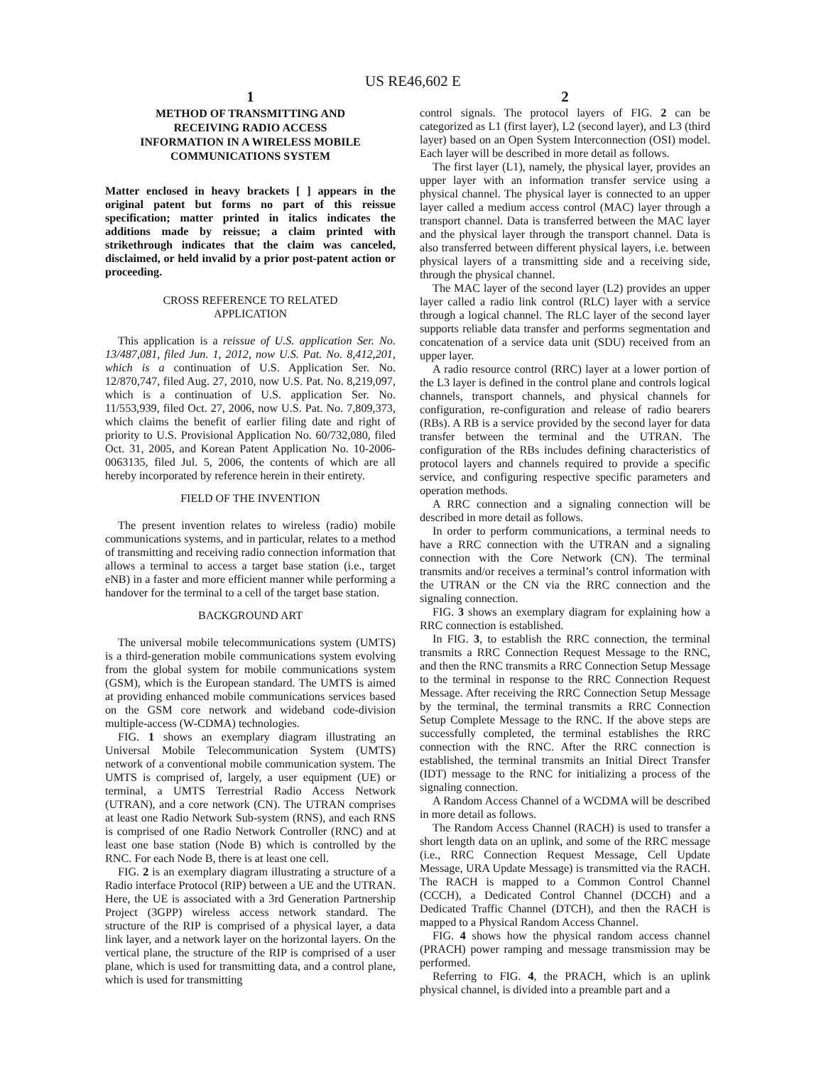US RE46,602 E
1
METHOD OF TRANSMITTING AND
RECEIVING RADIO ACCESS
INFORMATION IN A WIRELESS MOBILE
COMMUNICATIONS SYSTEM
Matter enclosed in heavy brackets [ ] appears in the original patent but forms no part of this reissue specification; matter printed in italics indicates the additions made by reissue; a claim printed with strikethrough indicates that the claim was canceled, disclaimed, or held invalid by a prior post-patent action or proceeding.
CROSS REFERENCE TO RELATED
APPLICATION
This application is a reissue of U.S. application Ser. No. 13/487,081, filed Jun. 1, 2012, now U.S. Pat. No. 8,412,201, which is a continuation of U.S. Application Ser. No. 12/870,747, filed Aug. 27, 2010, now U.S. Pat. No. 8,219,097, which is a continuation of U.S. application Ser. No. 11/553,939, filed Oct. 27, 2006, now U.S. Pat. No. 7,809,373, which claims the benefit of earlier filing date and right of priority to U.S. Provisional Application No. 60/732,080, filed Oct. 31, 2005, and Korean Patent Application No. 10-2006-0063135, filed Jul. 5, 2006, the contents of which are all hereby incorporated by reference herein in their entirety.
FIELD OF THE INVENTION
The present invention relates to wireless (radio) mobile communications systems, and in particular, relates to a method of transmitting and receiving radio connection information that allows a terminal to access a target base station (i.e., target eNB) in a faster and more efficient manner while performing a handover for the terminal to a cell of the target base station.
BACKGROUND ART
The universal mobile telecommunications system (UMTS) is a third-generation mobile communications system evolving from the global system for mobile communications system (GSM), which is the European standard. The UMTS is aimed at providing enhanced mobile communications services based on the GSM core network and wideband code-division multiple-access (W-CDMA) technologies.
FIG. 1 shows an exemplary diagram illustrating an Universal Mobile Telecommunication System (UMTS) network of a conventional mobile communication system. The UMTS is comprised of, largely, a user equipment (UE) or terminal, a UMTS Terrestrial Radio Access Network (UTRAN), and a core network (CN). The UTRAN comprises at least one Radio Network Sub-system (RNS), and each RNS is comprised of one Radio Network Controller (RNC) and at least one base station (Node B) which is controlled by the RNC. For each Node B, there is at least one cell.
FIG. 2 is an exemplary diagram illustrating a structure of a Radio interface Protocol (RIP) between a UE and the UTRAN. Here, the UE is associated with a 3rd Generation Partnership Project (3GPP) wireless access network standard. The structure of the RIP is comprised of a physical layer, a data link layer, and a network layer on the horizontal layers. On the vertical plane, the structure of the RIP is comprised of a user plane, which is used for transmitting data, and a control plane, which is used for transmitting
2
control signals. The protocol layers of FIG. 2 can be categorized as L1 (first layer), L2 (second layer), and L3 (third layer) based on an Open System Interconnection (OSI) model. Each layer will be described in more detail as follows.
The first layer (L1), namely, the physical layer, provides an upper layer with an information transfer service using a physical channel. The physical layer is connected to an upper layer called a medium access control (MAC) layer through a transport channel. Data is transferred between the MAC layer and the physical layer through the transport channel. Data is also transferred between different physical layers, i.e. between physical layers of a transmitting side and a receiving side, through the physical channel.
The MAC layer of the second layer (L2) provides an upper layer called a radio link control (RLC) layer with a service through a logical channel. The RLC layer of the second layer supports reliable data transfer and performs segmentation and concatenation of a service data unit (SDU) received from an upper layer.
A radio resource control (RRC) layer at a lower portion of the L3 layer is defined in the control plane and controls logical channels, transport channels, and physical channels for configuration, re-configuration and release of radio bearers (RBs). A RB is a service provided by the second layer for data transfer between the terminal and the UTRAN. The configuration of the RBs includes defining characteristics of protocol layers and channels required to provide a specific service, and configuring respective specific parameters and operation methods.
A RRC connection and a signaling connection will be described in more detail as follows.
In order to perform communications, a terminal needs to have a RRC connection with the UTRAN and a signaling connection with the Core Network (CN). The terminal transmits and/or receives a terminal’s control information with the UTRAN or the CN via the RRC connection and the signaling connection.
FIG. 3 shows an exemplary diagram for explaining how a RRC connection is established.
In FIG. 3, to establish the RRC connection, the terminal transmits a RRC Connection Request Message to the RNC, and then the RNC transmits a RRC Connection Setup Message to the terminal in response to the RRC Connection Request Message. After receiving the RRC Connection Setup Message by the terminal, the terminal transmits a RRC Connection Setup Complete Message to the RNC. If the above steps are successfully completed, the terminal establishes the RRC connection with the RNC. After the RRC connection is established, the terminal transmits an Initial Direct Transfer (IDT) message to the RNC for initializing a process of the signaling connection.
A Random Access Channel of a WCDMA will be described in more detail as follows.
The Random Access Channel (RACH) is used to transfer a short length data on an uplink, and some of the RRC message (i.e., RRC Connection Request Message, Cell Update Message, URA Update Message) is transmitted via the RACH. The RACH is mapped to a Common Control Channel (CCCH), a Dedicated Control Channel (DCCH) and a Dedicated Traffic Channel (DTCH), and then the RACH is mapped to a Physical Random Access Channel.
FIG. 4 shows how the physical random access channel (PRACH) power ramping and message transmission may be performed.
Referring to FIG. 4, the PRACH, which is an uplink physical channel, is divided into a preamble part and a